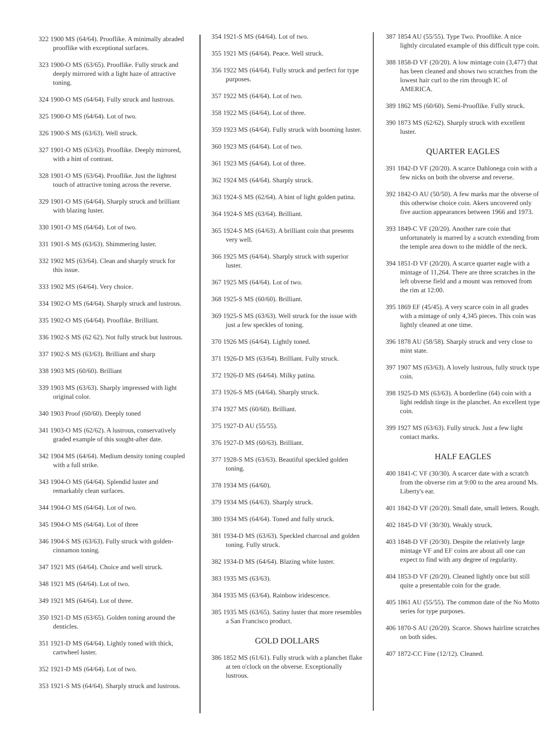322 1900 MS (64/64). Prooflike. A minimally abraded prooflike with exceptional surfaces.
323 1900-O MS (63/65). Prooflike. Fully struck and deeply mirrored with a light haze of attractive toning.
324 1900-O MS (64/64). Fully struck and lustrous.
325 1900-O MS (64/64). Lot of two.
326 1900-S MS (63/63). Well struck.
327 1901-O MS (63/63). Prooflike. Deeply mirrored, with a hint of contrast.
328 1901-O MS (63/64). Prooflike. Just the lightest touch of attractive toning across the reverse.
329 1901-O MS (64/64). Sharply struck and brilliant with blazing luster.
330 1901-O MS (64/64). Lot of two.
331 1901-S MS (63/63). Shimmering luster.
332 1902 MS (63/64). Clean and sharply struck for this issue.
333 1902 MS (64/64). Very choice.
334 1902-O MS (64/64). Sharply struck and lustrous.
335 1902-O MS (64/64). Prooflike. Brilliant.
336 1902-S MS (62 62). Not fully struck but lustrous.
337 1902-S MS (63/63). Brilliant and sharp
338 1903 MS (60/60). Brilliant
339 1903 MS (63/63). Sharply impressed with light original color.
340 1903 Proof (60/60). Deeply toned
341 1903-O MS (62/62). A lustrous, conservatively graded example of this sought-after date.
342 1904 MS (64/64). Medium density toning coupled with a full strike.
343 1904-O MS (64/64). Splendid luster and remarkably clean surfaces.
344 1904-O MS (64/64). Lot of two.
345 1904-O MS (64/64). Lot of three
346 1904-S MS (63/63). Fully struck with golden-cinnamon toning.
347 1921 MS (64/64). Choice and well struck.
348 1921 MS (64/64). Lot of two.
349 1921 MS (64/64). Lot of three.
350 1921-D MS (63/65). Golden toning around the denticles.
351 1921-D MS (64/64). Lightly toned with thick, cartwheel luster.
352 1921-D MS (64/64). Lot of two.
353 1921-S MS (64/64). Sharply struck and lustrous.
354 1921-S MS (64/64). Lot of two.
355 1921 MS (64/64). Peace. Well struck.
356 1922 MS (64/64). Fully struck and perfect for type purposes.
357 1922 MS (64/64). Lot of two.
358 1922 MS (64/64). Lot of three.
359 1923 MS (64/64). Fully struck with booming luster.
360 1923 MS (64/64). Lot of two.
361 1923 MS (64/64). Lot of three.
362 1924 MS (64/64). Sharply struck.
363 1924-S MS (62/64). A hint of light golden patina.
364 1924-S MS (63/64). Brilliant.
365 1924-S MS (64/63). A brilliant coin that presents very well.
366 1925 MS (64/64). Sharply struck with superior luster.
367 1925 MS (64/64). Lot of two.
368 1925-S MS (60/60). Brilliant.
369 1925-S MS (63/63). Well struck for the issue with just a few speckles of toning.
370 1926 MS (64/64). Lightly toned.
371 1926-D MS (63/64). Brilliant. Fully struck.
372 1926-D MS (64/64). Milky patina.
373 1926-S MS (64/64). Sharply struck.
374 1927 MS (60/60). Brilliant.
375 1927-D AU (55/55).
376 1927-D MS (60/63). Brilliant.
377 1928-S MS (63/63). Beautiful speckled golden toning.
378 1934 MS (64/60).
379 1934 MS (64/63). Sharply struck.
380 1934 MS (64/64). Toned and fully struck.
381 1934-D MS (63/63). Speckled charcoal and golden toning. Fully struck.
382 1934-D MS (64/64). Blazing white luster.
383 1935 MS (63/63).
384 1935 MS (63/64). Rainbow iridescence.
385 1935 MS (63/65). Satiny luster that more resembles a San Francisco product.
GOLD DOLLARS
386 1852 MS (61/61). Fully struck with a planchet flake at ten o'clock on the obverse. Exceptionally lustrous.
387 1854 AU (55/55). Type Two. Prooflike. A nice lightly circulated example of this difficult type coin.
388 1858-D VF (20/20). A low mintage coin (3,477) that has been cleaned and shows two scratches from the lowest hair curl to the rim through IC of AMERICA.
389 1862 MS (60/60). Semi-Prooflike. Fully struck.
390 1873 MS (62/62). Sharply struck with excellent luster.
QUARTER EAGLES
391 1842-D VF (20/20). A scarce Dahlonega coin with a few nicks on both the obverse and reverse.
392 1842-O AU (50/50). A few marks mar the obverse of this otherwise choice coin. Akers uncovered only five auction appearances between 1966 and 1973.
393 1849-C VF (20/20). Another rare coin that unfortunately is marred by a scratch extending from the temple area down to the middle of the neck.
394 1851-D VF (20/20). A scarce quarter eagle with a mintage of 11,264. There are three scratches in the left obverse field and a mount was removed from the rim at 12:00.
395 1869 EF (45/45). A very scarce coin in all grades with a mintage of only 4,345 pieces. This coin was lightly cleaned at one time.
396 1878 AU (58/58). Sharply struck and very close to mint state.
397 1907 MS (63/63). A lovely lustrous, fully struck type coin.
398 1925-D MS (63/63). A borderline (64) coin with a light reddish tinge in the planchet. An excellent type coin.
399 1927 MS (63/63). Fully struck. Just a few light contact marks.
HALF EAGLES
400 1841-C VF (30/30). A scarcer date with a scratch from the obverse rim at 9:00 to the area around Ms. Liberty's ear.
401 1842-D VF (20/20). Small date, small letters. Rough.
402 1845-D VF (30/30). Weakly struck.
403 1848-D VF (20/30). Despite the relatively large mintage VF and EF coins are about all one can expect to find with any degree of regularity.
404 1853-D VF (20/20). Cleaned lightly once but still quite a presentable coin for the grade.
405 1861 AU (55/55). The common date of the No Motto series for type purposes.
406 1870-S AU (20/20). Scarce. Shows hairline scratches on both sides.
407 1872-CC Fine (12/12). Cleaned.